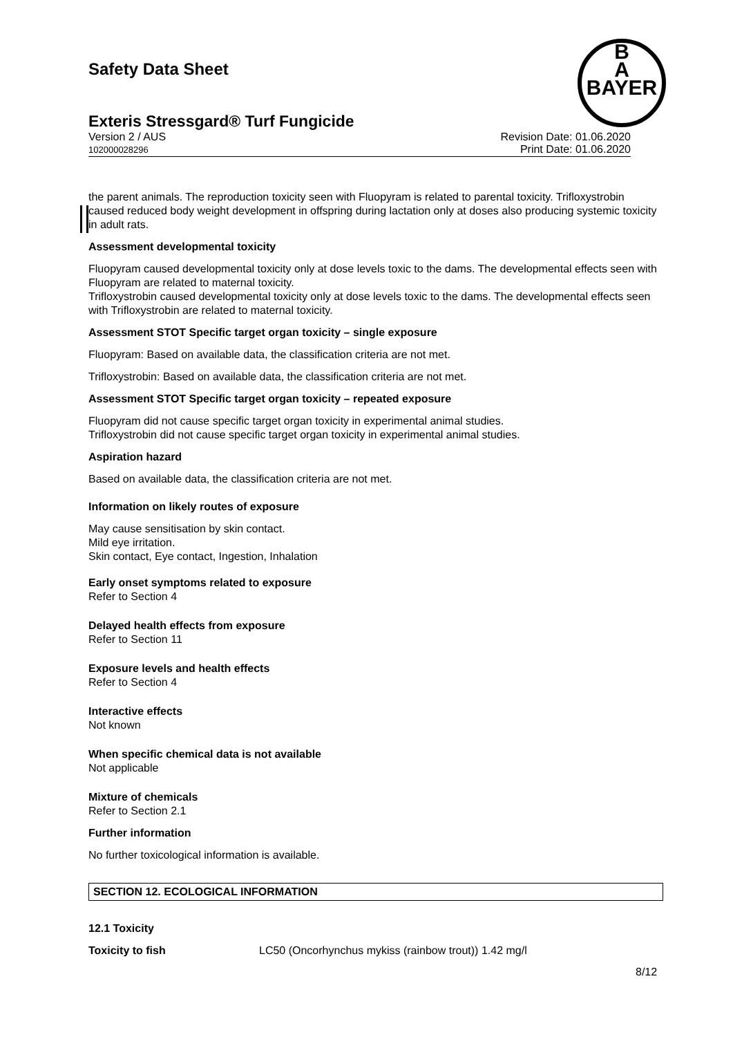Safety Data Sheet
Exteris Stressgard® Turf Fungicide
Version 2 / AUS
102000028296
Revision Date: 01.06.2020
Print Date: 01.06.2020
B
A
BAYER
the parent animals. The reproduction toxicity seen with Fluopyram is related to parental toxicity. Trifloxystrobin caused reduced body weight development in offspring during lactation only at doses also producing systemic toxicity in adult rats.
Assessment developmental toxicity
Fluopyram caused developmental toxicity only at dose levels toxic to the dams. The developmental effects seen with Fluopyram are related to maternal toxicity.
Trifloxystrobin caused developmental toxicity only at dose levels toxic to the dams. The developmental effects seen with Trifloxystrobin are related to maternal toxicity.
Assessment STOT Specific target organ toxicity – single exposure
Fluopyram: Based on available data, the classification criteria are not met.
Trifloxystrobin: Based on available data, the classification criteria are not met.
Assessment STOT Specific target organ toxicity – repeated exposure
Fluopyram did not cause specific target organ toxicity in experimental animal studies.
Trifloxystrobin did not cause specific target organ toxicity in experimental animal studies.
Aspiration hazard
Based on available data, the classification criteria are not met.
Information on likely routes of exposure
May cause sensitisation by skin contact.
Mild eye irritation.
Skin contact, Eye contact, Ingestion, Inhalation
Early onset symptoms related to exposure
Refer to Section 4
Delayed health effects from exposure
Refer to Section 11
Exposure levels and health effects
Refer to Section 4
Interactive effects
Not known
When specific chemical data is not available
Not applicable
Mixture of chemicals
Refer to Section 2.1
Further information
No further toxicological information is available.
SECTION 12. ECOLOGICAL INFORMATION
12.1 Toxicity
Toxicity to fish LC50 (Oncorhynchus mykiss (rainbow trout)) 1.42 mg/l
8/12